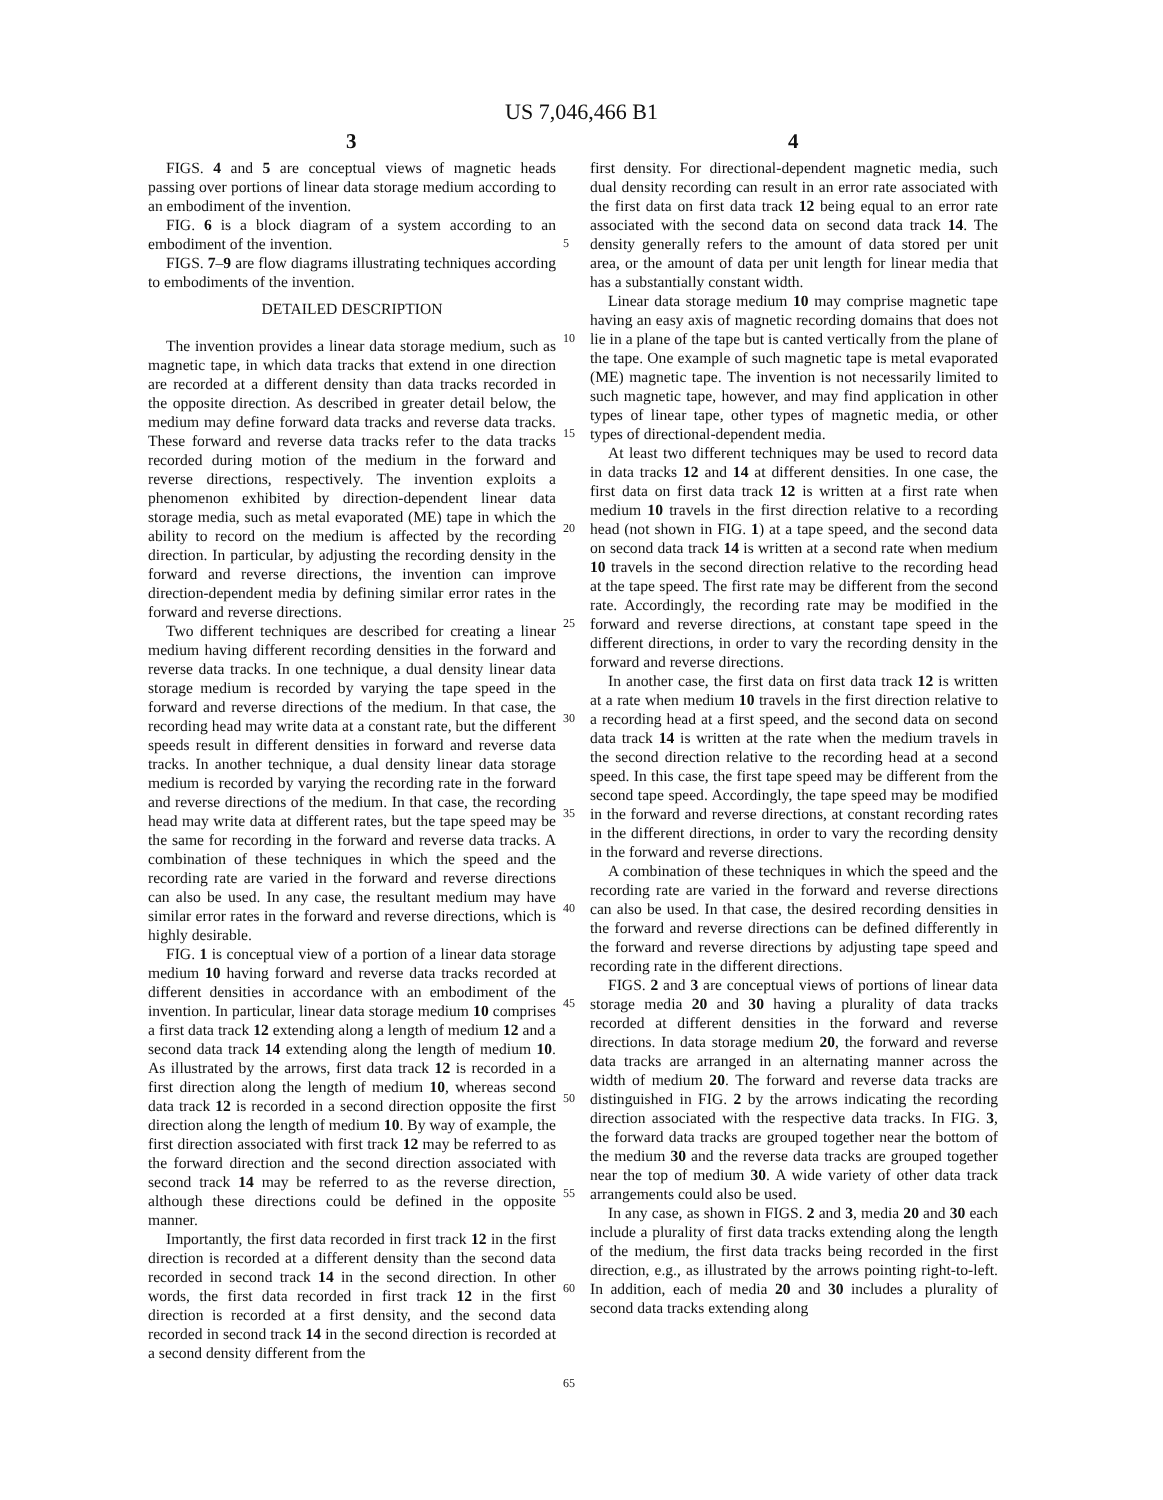US 7,046,466 B1
3 4
FIGS. 4 and 5 are conceptual views of magnetic heads passing over portions of linear data storage medium according to an embodiment of the invention.
FIG. 6 is a block diagram of a system according to an embodiment of the invention.
FIGS. 7–9 are flow diagrams illustrating techniques according to embodiments of the invention.
DETAILED DESCRIPTION
The invention provides a linear data storage medium, such as magnetic tape, in which data tracks that extend in one direction are recorded at a different density than data tracks recorded in the opposite direction. As described in greater detail below, the medium may define forward data tracks and reverse data tracks. These forward and reverse data tracks refer to the data tracks recorded during motion of the medium in the forward and reverse directions, respectively. The invention exploits a phenomenon exhibited by direction-dependent linear data storage media, such as metal evaporated (ME) tape in which the ability to record on the medium is affected by the recording direction. In particular, by adjusting the recording density in the forward and reverse directions, the invention can improve direction-dependent media by defining similar error rates in the forward and reverse directions.
Two different techniques are described for creating a linear medium having different recording densities in the forward and reverse data tracks. In one technique, a dual density linear data storage medium is recorded by varying the tape speed in the forward and reverse directions of the medium. In that case, the recording head may write data at a constant rate, but the different speeds result in different densities in forward and reverse data tracks. In another technique, a dual density linear data storage medium is recorded by varying the recording rate in the forward and reverse directions of the medium. In that case, the recording head may write data at different rates, but the tape speed may be the same for recording in the forward and reverse data tracks. A combination of these techniques in which the speed and the recording rate are varied in the forward and reverse directions can also be used. In any case, the resultant medium may have similar error rates in the forward and reverse directions, which is highly desirable.
FIG. 1 is conceptual view of a portion of a linear data storage medium 10 having forward and reverse data tracks recorded at different densities in accordance with an embodiment of the invention. In particular, linear data storage medium 10 comprises a first data track 12 extending along a length of medium 12 and a second data track 14 extending along the length of medium 10. As illustrated by the arrows, first data track 12 is recorded in a first direction along the length of medium 10, whereas second data track 12 is recorded in a second direction opposite the first direction along the length of medium 10. By way of example, the first direction associated with first track 12 may be referred to as the forward direction and the second direction associated with second track 14 may be referred to as the reverse direction, although these directions could be defined in the opposite manner.
Importantly, the first data recorded in first track 12 in the first direction is recorded at a different density than the second data recorded in second track 14 in the second direction. In other words, the first data recorded in first track 12 in the first direction is recorded at a first density, and the second data recorded in second track 14 in the second direction is recorded at a second density different from the
first density. For directional-dependent magnetic media, such dual density recording can result in an error rate associated with the first data on first data track 12 being equal to an error rate associated with the second data on second data track 14. The density generally refers to the amount of data stored per unit area, or the amount of data per unit length for linear media that has a substantially constant width.
Linear data storage medium 10 may comprise magnetic tape having an easy axis of magnetic recording domains that does not lie in a plane of the tape but is canted vertically from the plane of the tape. One example of such magnetic tape is metal evaporated (ME) magnetic tape. The invention is not necessarily limited to such magnetic tape, however, and may find application in other types of linear tape, other types of magnetic media, or other types of directional-dependent media.
At least two different techniques may be used to record data in data tracks 12 and 14 at different densities. In one case, the first data on first data track 12 is written at a first rate when medium 10 travels in the first direction relative to a recording head (not shown in FIG. 1) at a tape speed, and the second data on second data track 14 is written at a second rate when medium 10 travels in the second direction relative to the recording head at the tape speed. The first rate may be different from the second rate. Accordingly, the recording rate may be modified in the forward and reverse directions, at constant tape speed in the different directions, in order to vary the recording density in the forward and reverse directions.
In another case, the first data on first data track 12 is written at a rate when medium 10 travels in the first direction relative to a recording head at a first speed, and the second data on second data track 14 is written at the rate when the medium travels in the second direction relative to the recording head at a second speed. In this case, the first tape speed may be different from the second tape speed. Accordingly, the tape speed may be modified in the forward and reverse directions, at constant recording rates in the different directions, in order to vary the recording density in the forward and reverse directions.
A combination of these techniques in which the speed and the recording rate are varied in the forward and reverse directions can also be used. In that case, the desired recording densities in the forward and reverse directions can be defined differently in the forward and reverse directions by adjusting tape speed and recording rate in the different directions.
FIGS. 2 and 3 are conceptual views of portions of linear data storage media 20 and 30 having a plurality of data tracks recorded at different densities in the forward and reverse directions. In data storage medium 20, the forward and reverse data tracks are arranged in an alternating manner across the width of medium 20. The forward and reverse data tracks are distinguished in FIG. 2 by the arrows indicating the recording direction associated with the respective data tracks. In FIG. 3, the forward data tracks are grouped together near the bottom of the medium 30 and the reverse data tracks are grouped together near the top of medium 30. A wide variety of other data track arrangements could also be used.
In any case, as shown in FIGS. 2 and 3, media 20 and 30 each include a plurality of first data tracks extending along the length of the medium, the first data tracks being recorded in the first direction, e.g., as illustrated by the arrows pointing right-to-left. In addition, each of media 20 and 30 includes a plurality of second data tracks extending along
5
10
15
20
25
30
35
40
45
50
55
60
65